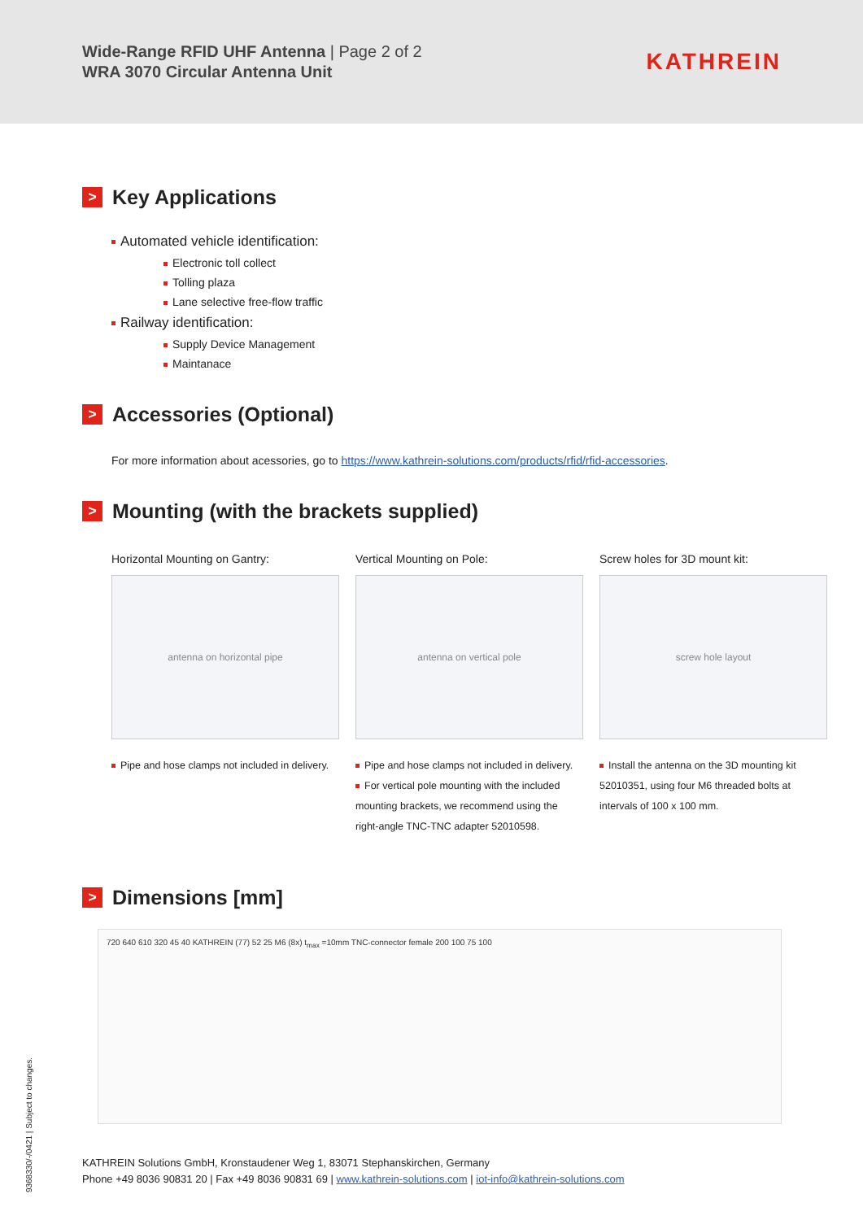Wide-Range RFID UHF Antenna | Page 2 of 2
WRA 3070 Circular Antenna Unit
KATHREIN
> Key Applications
Automated vehicle identification:
Electronic toll collect
Tolling plaza
Lane selective free-flow traffic
Railway identification:
Supply Device Management
Maintanace
> Accessories (Optional)
For more information about acessories, go to https://www.kathrein-solutions.com/products/rfid/rfid-accessories.
> Mounting (with the brackets supplied)
Horizontal Mounting on Gantry:
antenna on horizontal pipe
Pipe and hose clamps not included in delivery.
Vertical Mounting on Pole:
antenna on vertical pole
Pipe and hose clamps not included in delivery.
For vertical pole mounting with the included mounting brackets, we recommend using the right-angle TNC-TNC adapter 52010598.
Screw holes for 3D mount kit:
screw hole layout
Install the antenna on the 3D mounting kit 52010351, using four M6 threaded bolts at intervals of 100 x 100 mm.
> Dimensions [mm]
720 640 610 320 45 40 KATHREIN (77) 52 25 M6 (8x) t<sub>max</sub> =10mm TNC-connector female 200 100 75 100
9368330/-/0421 | Subject to changes.
KATHREIN Solutions GmbH, Kronstaudener Weg 1, 83071 Stephanskirchen, Germany
Phone +49 8036 90831 20 | Fax +49 8036 90831 69 | www.kathrein-solutions.com | iot-info@kathrein-solutions.com